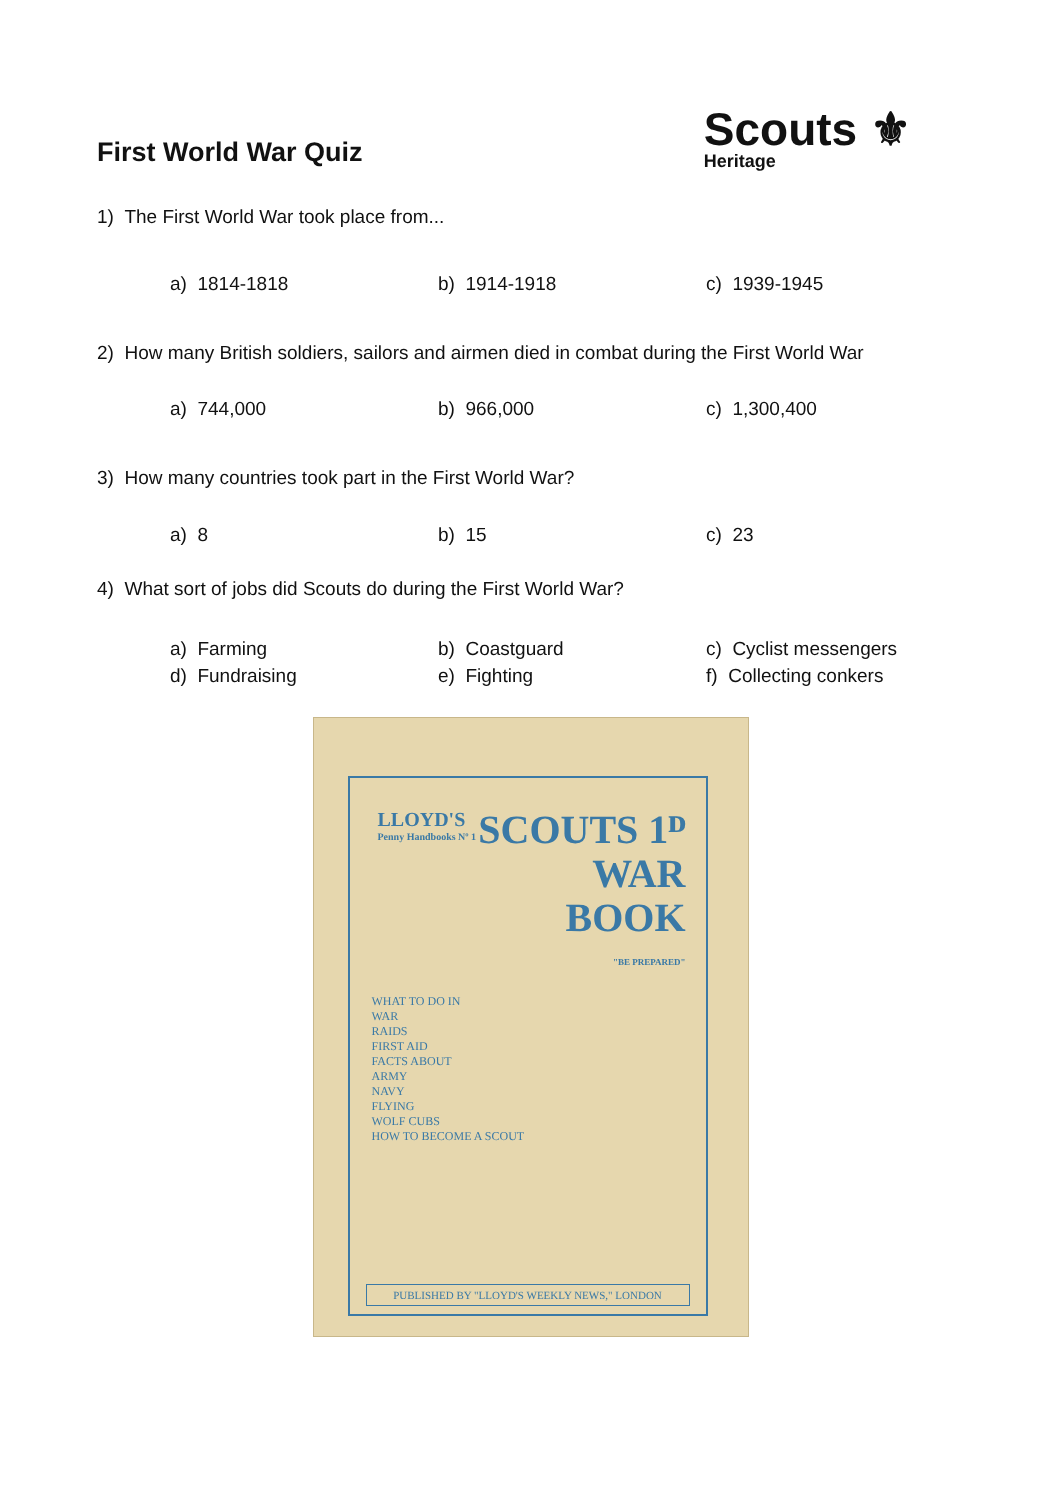First World War Quiz
Scouts ⚜
Heritage
1) The First World War took place from...
a) 1814-1818 b) 1914-1918 c) 1939-1945
2) How many British soldiers, sailors and airmen died in combat during the First World War
a) 744,000 b) 966,000 c) 1,300,400
3) How many countries took part in the First World War?
a) 8 b) 15 c) 23
4) What sort of jobs did Scouts do during the First World War?
a) Farming b) Coastguard c) Cyclist messengers
d) Fundraising e) Fighting f) Collecting conkers
LLOYD'S
Penny Handbooks Nº 1
SCOUTS 1ᴰ
WAR
BOOK
"BE PREPARED"
WHAT TO DO IN
WAR
RAIDS
FIRST AID
FACTS ABOUT
ARMY
NAVY
FLYING
WOLF CUBS
HOW TO BECOME A SCOUT
PUBLISHED BY "LLOYD'S WEEKLY NEWS," LONDON